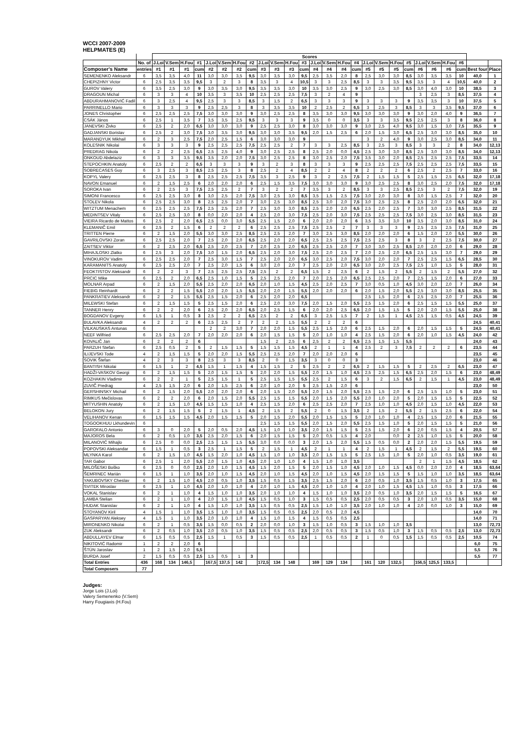WCCI 2007-2009
HELPMATES (E)
| | | Scores | | | | | | | | | | | | | | | | | | | | | | | | | |
| --- | --- | --- | --- | --- | --- | --- | --- | --- | --- | --- | --- | --- | --- | --- | --- | --- | --- | --- | --- | --- | --- | --- | --- | --- | --- | --- | --- |
| | No. of | J.Loi | V.Sem | H.Fou | #1 | J.Loi | V.Sem | H.Fou | #2 | J.Loi | V.Sem | H.Fou | #3 | J.Loi | V.Sem | H.Fou | #4 | J.Loi | V.Sem | H.Fou | #5 | J.Loi | V.Sem | H.Fou | #6 | | |
| Composer's Name | entries | #1 | #1 | #1 | cum | #2 | #2 | #2 | cum | #3 | #3 | #3 | cum | #4 | #4 | #4 | cum | #5 | #5 | #5 | cum | #6 | #6 | #6 | cum | Best four | Place |
| SEMENENKO Aleksandr | 6 | 3,5 | 3,5 | 4,0 | 11 | 3,0 | 3,0 | 3,5 | 9,5 | 3,0 | 3,5 | 3,0 | 9,5 | 2,5 | 3,5 | 2,0 | 8 | 2,5 | 3,0 | 3,0 | 8,5 | 3,0 | 3,5 | 3,5 | 10 | 40,0 | 1 |
| CHEPIZHNY Victor | 6 | 2,5 | 3,5 | 3,5 | 9,5 | 3 | 2 | 3 | 8 | 3,5 | 3 | 4 | 10,5 | 3 | 3 | 2,5 | 8,5 | 3 | 3 | 3,5 | 9,5 | 3,5 | 3 | 4 | 10,5 | 40,0 | 2 |
| GUROV Valery | 6 | 3,5 | 2,5 | 3,0 | 9 | 3,0 | 3,5 | 3,0 | 9,5 | 3,5 | 3,5 | 3,0 | 10 | 3,5 | 3,0 | 2,5 | 9 | 3,0 | 2,5 | 3,0 | 8,5 | 3,0 | 4,0 | 3,0 | 10 | 38,5 | 3 |
| DRAGOUN Michal | 6 | 3 | 3 | 4 | 10 | 3,5 | 3 | 3,5 | 10 | 2,5 | 2,5 | 2,5 | 7,5 | 3 | 2 | 4 | 9 | | | | | 3 | 2,5 | 3 | 8,5 | 37,5 | 4 |
| ABDURAHMANOVIĆ Fadil | 6 | 3 | 2,5 | 4 | 9,5 | 2,5 | 3 | 3 | 8,5 | 3 | 1,5 | 2 | 6,5 | 3 | 3 | 3 | 9 | 3 | 3 | 3 | 9 | 3,5 | 3,5 | 3 | 10 | 37,5 | 5 |
| PARRINELLO Mario | 6 | 3 | 3 | 3 | 9 | 2,5 | 2,5 | 3 | 8 | 3 | 3,5 | 3,5 | 10 | 2 | 2,5 | 2 | 6,5 | 3 | 2,5 | 3 | 8,5 | 3 | 3 | 3,5 | 9,5 | 37,0 | 6 |
| JONES Christopher | 6 | 2,5 | 2,5 | 2,5 | 7,5 | 3,0 | 3,0 | 3,0 | 9 | 3,0 | 2,5 | 2,5 | 8 | 3,5 | 3,0 | 3,0 | 9,5 | 3,0 | 3,0 | 3,0 | 9 | 3,0 | 2,0 | 4,0 | 9 | 36,5 | 7 |
| CSÁK János | 6 | 2,5 | 1 | 3,5 | 7 | 3,5 | 3,5 | 2,5 | 9,5 | 3 | 3 | 3 | 9 | 3,5 | 0 | 0 | 3,5 | 3 | 3 | 3,5 | 9,5 | 2,5 | 2,5 | 3 | 8 | 36,0 | 8 |
| JANEVSKI Živko | 6 | 2,5 | 2 | 2,0 | 6,5 | 3,0 | 3,0 | 3,0 | 9 | 2,5 | 2,5 | 3,0 | 8 | 3,0 | 3,0 | 3,0 | 9 | 3,0 | 2,5 | 4,0 | 9,5 | 3,0 | 1,5 | 3,0 | 7,5 | 35,5 | 9 |
| GADJANSKI Borislav | 6 | 2,5 | 2 | 3,0 | 7,5 | 3,0 | 3,5 | 3,0 | 9,5 | 3,0 | 3,0 | 3,5 | 9,5 | 2,0 | 1,5 | 2,5 | 6 | 2,0 | 1,5 | 3,0 | 6,5 | 2,5 | 3,0 | 3,0 | 8,5 | 35,0 | 10 |
| MARANDYUK Mikhail | 6 | 2 | 3 | 2,5 | 7,5 | 2,0 | 2,5 | 1,5 | 6 | 3,0 | 3,0 | 3,0 | 9 | | | | | 3 | 2 | 4,0 | 9 | 3,0 | 2,5 | 3,0 | 8,5 | 34,0 | 11 |
| KOLESNIK Nikolai | 6 | 3 | 3 | 3 | 9 | 2,5 | 2,5 | 2,5 | 7,5 | 2,5 | 2,5 | 2 | 7 | 3 | 3 | 2,5 | 8,5 | 3 | 2,5 | 3 | 8,5 | 3 | 3 | 2 | 8 | 34,0 | 12,13 |
| PREDRAG Nikola | 6 | 2 | 2 | 2,5 | 6,5 | 2,5 | 2,5 | 4,0 | 9 | 3,0 | 2,5 | 2,5 | 8 | 2,5 | 2,0 | 0,0 | 4,5 | 2,5 | 3,0 | 3,0 | 8,5 | 2,5 | 3,0 | 3,0 | 8,5 | 34,0 | 12,13 |
| ONKOUD Abdelaziz | 6 | 3 | 3 | 3,5 | 9,5 | 3,5 | 2,0 | 2,0 | 7,5 | 3,0 | 2,5 | 2,5 | 8 | 3,0 | 2,5 | 2,0 | 7,5 | 3,5 | 3,0 | 2,0 | 8,5 | 2,5 | 2,5 | 2,5 | 7,5 | 33,5 | 14 |
| STEPOCHKIN Anatoly | 6 | 2,5 | 2 | 2 | 6,5 | 3 | 3 | 3 | 9 | 3 | 2 | 3 | 8 | 3 | 3 | 3 | 9 | 2,5 | 2,5 | 2,5 | 7,5 | 2,5 | 2,5 | 2,5 | 7,5 | 33,5 | 15 |
| SOBRECASES Guy | 6 | 3 | 2,5 | 3 | 8,5 | 2,5 | 2,5 | 3 | 8 | 2,5 | 2 | 4 | 8,5 | 2 | 2 | 4 | 8 | 2 | 2 | 2 | 6 | 2,5 | 2 | 2,5 | 7 | 33,0 | 16 |
| KOPYL Valery | 6 | 2,5 | 2,5 | 3 | 8 | 2,5 | 2,5 | 2,5 | 7,5 | 3,5 | 3 | 2,5 | 9 | 3 | 2 | 2,5 | 7,5 | 2 | 1,5 | 1,5 | 5 | 2,5 | 1,5 | 2,5 | 6,5 | 32,0 | 17,18 |
| NAVON Emanuel | 6 | 2 | 1,5 | 2,5 | 6 | 2,0 | 2,0 | 2,0 | 6 | 2,5 | 1,5 | 3,5 | 7,5 | 3,0 | 3,0 | 3,0 | 9 | 3,0 | 2,5 | 2,5 | 8 | 3,0 | 2,5 | 2,0 | 7,5 | 32,0 | 17,18 |
| SOROKA Ivan | 6 | 2 | 2,5 | 3 | 7,5 | 2,5 | 2,5 | 2 | 7 | 3 | 2 | 2 | 7 | 3,5 | 3 | 2 | 8,5 | 3 | 3 | 2,5 | 8,5 | 2,5 | 3 | 2 | 7,5 | 32,0 | 19 |
| SIMONI Francesco | 6 | 2,5 | 2,5 | 3,0 | 8 | 3,0 | 2,5 | 2,0 | 7,5 | 3,0 | 2,5 | 3,0 | 8,5 | 3,5 | 1,5 | 2,5 | 7,5 | 3,0 | 2,0 | 3,0 | 8 | 3,0 | 1,5 | 2,5 | 7 | 32,0 | 20 |
| STOLEV Nikola | 6 | 2,5 | 2,5 | 3,0 | 8 | 2,5 | 2,5 | 2,0 | 7 | 3,0 | 2,5 | 3,0 | 8,5 | 2,5 | 3,0 | 2,0 | 7,5 | 3,0 | 2,5 | 2,5 | 8 | 2,5 | 2,0 | 2,0 | 6,5 | 32,0 | 21 |
| WITZTUM Menachem | 6 | 2,5 | 2,5 | 2,5 | 7,5 | 2,5 | 2,5 | 2,0 | 7 | 2,5 | 3,0 | 3,0 | 8,5 | 2,5 | 2,0 | 2,0 | 6,5 | 2,5 | 2,0 | 2,5 | 7 | 3,0 | 3,0 | 2,5 | 8,5 | 31,5 | 22 |
| MEDINTSEV Vitaly | 6 | 2,5 | 2,5 | 3,0 | 8 | 0,0 | 2,0 | 2,0 | 4 | 2,5 | 2,0 | 3,0 | 7,5 | 2,5 | 2,0 | 3,0 | 7,5 | 2,5 | 2,5 | 2,5 | 7,5 | 3,0 | 2,5 | 3,0 | 8,5 | 31,5 | 23 |
| VIEIRA Ricardo de Mattos | 6 | 2,5 | 2 | 2,0 | 6,5 | 2,5 | 0,0 | 3,0 | 5,5 | 2,5 | 1,5 | 2,0 | 6 | 2,0 | 2,0 | 2,0 | 6 | 3,5 | 3,5 | 3,0 | 10 | 3,5 | 2,0 | 3,0 | 8,5 | 31,0 | 24 |
| KLEMANIČ Emil | 6 | 2,5 | 2 | 1,5 | 6 | 2 | 2 | 2 | 6 | 2,5 | 2,5 | 2,5 | 7,5 | 2,5 | 2,5 | 2 | 7 | 3 | 3 | 3 | 9 | 2,5 | 2,5 | 2,5 | 7,5 | 31,0 | 25 |
| TRITTEN Pierre | 6 | 2 | 1,5 | 2,0 | 5,5 | 3,0 | 3,0 | 2,5 | 8,5 | 2,5 | 2,5 | 2,0 | 7 | 3,0 | 2,5 | 3,0 | 8,5 | 2,0 | 2,0 | 2,0 | 6 | 1,5 | 2,0 | 2,0 | 5,5 | 30,0 | 26 |
| GAVRILOVSKI Zoran | 6 | 2,5 | 2,5 | 2,0 | 7 | 2,5 | 2,0 | 2,0 | 6,5 | 2,5 | 2,0 | 2,0 | 6,5 | 2,5 | 2,5 | 2,5 | 7,5 | 2,5 | 2,5 | 3 | 8 | 3 | 2 | 2,5 | 7,5 | 30,0 | 27 |
| ZAITSEV Viktor | 6 | 2 | 2,5 | 2,0 | 6,5 | 2,5 | 2,0 | 2,5 | 7 | 2,0 | 2,5 | 2,0 | 6,5 | 2,5 | 2,5 | 2,0 | 7 | 3,0 | 3,0 | 2,5 | 8,5 | 2,0 | 2,0 | 2,0 | 6 | 29,0 | 28 |
| MIHAJLOSKI Zlatko | 6 | 2,5 | 3 | 2,0 | 7,5 | 3,0 | 1,5 | 2,0 | 6,5 | 2,5 | 2,0 | 3,0 | 7,5 | 2,5 | 2,0 | 2,5 | 7 | 2,0 | 2,5 | 2,0 | 6,5 | 2,5 | 1,5 | 3,0 | 7 | 29,0 | 29 |
| VINOKUROV Vadim | 6 | 2,5 | 2,5 | 2,0 | 7 | 2,5 | 3,0 | 1,5 | 7 | 2,5 | 2,0 | 2,0 | 6,5 | 3,0 | 2,5 | 2,0 | 7,5 | 3,0 | 2,0 | 2,0 | 7 | 2,5 | 2,5 | 1,5 | 6,5 | 28,5 | 30 |
| KARAMANITS Anatoly | 6 | 2,5 | 2,5 | 2,0 | 7 | 2,5 | 2,0 | 1,5 | 6 | 3,0 | 2,0 | 2,0 | 7 | 2,5 | 2,0 | 2,0 | 6,5 | 3,0 | 2,0 | 2,5 | 7,5 | 2,5 | 1,0 | 1,5 | 5 | 28,0 | 31 |
| FEOKTISTOV Aleksandr | 6 | 2 | 2 | 3 | 7 | 2,5 | 2,5 | 2,5 | 7,5 | 2,5 | 2 | 2 | 6,5 | 1,5 | 2 | 2,5 | 6 | 2 | 1,5 | 2 | 5,5 | 2 | 1,5 | 2 | 5,5 | 27,0 | 32 |
| PRCIC Mike | 6 | 2,5 | 2 | 2,0 | 6,5 | 2,5 | 1,0 | 1,5 | 5 | 2,5 | 2,5 | 2,0 | 7 | 2,0 | 2,5 | 2,0 | 6,5 | 2,5 | 2,5 | 2,0 | 7 | 2,5 | 1,5 | 2,0 | 6 | 27,0 | 33 |
| MOLNAR Arpad | 6 | 2 | 1,5 | 2,0 | 5,5 | 2,5 | 2,0 | 2,0 | 6,5 | 2,0 | 1,0 | 1,5 | 4,5 | 2,5 | 2,0 | 2,5 | 7 | 3,0 | 0,5 | 1,0 | 4,5 | 3,0 | 2,0 | 2,0 | 7 | 26,0 | 34 |
| FIEBIG Reinhardt | 6 | 2 | 2 | 1,5 | 5,5 | 2,0 | 2,0 | 1,5 | 5,5 | 2,0 | 2,0 | 1,5 | 5,5 | 2,0 | 2,0 | 2,0 | 6 | 2,0 | 1,5 | 2,0 | 5,5 | 2,5 | 3,0 | 3,0 | 8,5 | 25,5 | 35 |
| PANKRATIEV Aleksandr | 6 | 2 | 2 | 1,5 | 5,5 | 2,5 | 1,5 | 2,0 | 6 | 2,5 | 2,0 | 2,0 | 6,5 | | | | | 2,5 | 1,5 | 2,0 | 6 | 2,5 | 2,5 | 2,0 | 7 | 25,5 | 36 |
| MILEWSKI Stefan | 6 | 2 | 1,5 | 1,5 | 5 | 2,5 | 1,5 | 2,0 | 6 | 2,5 | 2,0 | 3,0 | 7,5 | 2,0 | 1,5 | 2,0 | 5,5 | 2,5 | 1,5 | 2,0 | 6 | 2,5 | 1,5 | 1,5 | 5,5 | 25,0 | 37 |
| TANNER Henry | 6 | 2 | 2 | 2,0 | 6 | 2,5 | 2,0 | 2,0 | 6,5 | 2,0 | 2,5 | 1,5 | 6 | 2,0 | 2,0 | 2,5 | 6,5 | 2,0 | 1,5 | 1,5 | 5 | 2,0 | 2,0 | 1,5 | 5,5 | 25,0 | 38 |
| BOGDANOV Evgeny | 6 | 1,5 | 1 | 0,5 | 3 | 2,5 | 2 | 2 | 6,5 | 2,5 | 2 | 2 | 6,5 | 3 | 2,5 | 1,5 | 7 | 2 | 1,5 | 1 | 4,5 | 2,5 | 1,5 | 0,5 | 4,5 | 24,5 | 39 |
| BULAVKA Aleksandr | 4 | 2 | 2 | 2 | 6 | 2,5 | 2,5 | 2 | 7 | 2 | 2 | 1,5 | 5,5 | 2 | 2 | 2 | 6 | | | | | | | | | 24,5 | 40,41 |
| VILKAUSKAS Antunas | 6 | | | | | 2 | 2 | 3,0 | 7 | 2,0 | 2,0 | 1,5 | 5,5 | 2,5 | 1,5 | 2,0 | 6 | 2,5 | 1,5 | 2,0 | 6 | 2,0 | 1,5 | 1,5 | 5 | 24,5 | 40,41 |
| NEEF Wilfried | 6 | 2,5 | 2,5 | 2,0 | 7 | 2,0 | 2,0 | 2,0 | 6 | 2,0 | 1,5 | 1,5 | 5 | 2,0 | 1,0 | 1,0 | 4 | 2,5 | 1,5 | 2,0 | 6 | 2,0 | 1,0 | 1,5 | 4,5 | 24,0 | 42 |
| KOVALIČ Jan | 6 | 2 | 2 | 2 | 6 | | | | | 1,5 | 2 | 2,5 | 6 | 2,5 | 2 | 2 | 6,5 | 2,5 | 1,5 | 1,5 | 5,5 | | | | | 24,0 | 43 |
| PARZUH Stefan | 6 | 2,5 | 0,5 | 2 | 5 | 2 | 1,5 | 1,5 | 5 | 1,5 | 1,5 | 1,5 | 4,5 | 2 | 1 | 1 | 4 | 2,5 | 2 | 3 | 7,5 | 2 | 2 | 2 | 6 | 23,5 | 44 |
| ILIJEVSKI Tode | 4 | 2 | 1,5 | 1,5 | 5 | 2,0 | 2,0 | 1,5 | 5,5 | 2,5 | 2,5 | 2,0 | 7 | 2,0 | 2,0 | 2,0 | 6 | | | | | | | | | 23,5 | 45 |
| SOVIK Štefan | 4 | 2 | 3 | 3 | 8 | 2,5 | 3 | 3 | 8,5 | 2 | 0 | 1,5 | 3,5 | 3 | 0 | 0 | 3 | | | | | | | | | 23,0 | 46 |
| BANTISH Nikolai | 6 | 1,5 | 1 | 2 | 4,5 | 1,5 | 1 | 1,5 | 4 | 1,5 | 1,5 | 2 | 5 | 2,5 | 2 | 2 | 6,5 | 2 | 1,5 | 1,5 | 5 | 2 | 2,5 | 2 | 6,5 | 23,0 | 47 |
| HADŽI-VASKOV Georgi | 6 | 2 | 1,5 | 1,5 | 5 | 2,0 | 1,5 | 1,5 | 5 | 2,0 | 2,0 | 1,5 | 5,5 | 2,0 | 1,5 | 1,0 | 4,5 | 2,5 | 2,5 | 1,5 | 6,5 | 2,5 | 2,0 | 1,5 | 6 | 23,0 | 48,49 |
| KOZHAKIN Vladimir | 6 | 2 | 2 | 1 | 5 | 2,5 | 1,5 | 1 | 5 | 2,5 | 1,5 | 1,5 | 5,5 | 2,5 | 2 | 1,5 | 6 | 3 | 2 | 1,5 | 6,5 | 2 | 1,5 | 1 | 4,5 | 23,0 | 48,49 |
| ZUVIČ Predrag | 4 | 2,5 | 1,5 | 2,0 | 6 | 2,0 | 1,5 | 2,5 | 6 | 2,0 | 1,0 | 2,0 | 5 | 2,5 | 1,5 | 2,0 | 6 | | | | | | | | | 23,0 | 50 |
| GERSHINSKY Michail | 6 | 2 | 1,5 | 2,0 | 5,5 | 2,0 | 2,0 | 2,0 | 6 | 2,0 | 1,5 | 2,0 | 5,5 | 2,0 | 1,5 | 2,0 | 5,5 | 2,5 | 1,5 | 2,0 | 6 | 2,5 | 1,5 | 1,0 | 5 | 23,0 | 51 |
| RIMKUS Mečislovas | 6 | 2 | 2 | 2,0 | 6 | 2,0 | 1,5 | 2,0 | 5,5 | 2,5 | 1,5 | 1,5 | 5,5 | 2,0 | 1,5 | 2,0 | 5,5 | 2,0 | 1,0 | 2,0 | 5 | 2,0 | 1,5 | 1,5 | 5 | 22,5 | 52 |
| MITYUSHIN Anatoly | 6 | 2 | 1,5 | 1,0 | 4,5 | 1,5 | 1,5 | 1,0 | 4 | 2,5 | 1,5 | 2,0 | 6 | 2,5 | 2,5 | 2,0 | 7 | 2,5 | 1,0 | 1,0 | 4,5 | 2,0 | 1,5 | 1,0 | 4,5 | 22,0 | 53 |
| BELOKON Jury | 6 | 2 | 1,5 | 1,5 | 5 | 2 | 1,5 | 1 | 4,5 | 2 | 1,5 | 2 | 5,5 | 2 | 0 | 1,5 | 3,5 | 2 | 1,5 | 2 | 5,5 | 2 | 1,5 | 2,5 | 6 | 22,0 | 54 |
| VELIHANOV Kenan | 6 | 1,5 | 1,5 | 1,5 | 4,5 | 2,0 | 1,5 | 1,5 | 5 | 2,0 | 1,5 | 2,0 | 5,5 | 2,0 | 1,5 | 1,5 | 5 | 2,0 | 1,0 | 1,0 | 4 | 2,5 | 1,5 | 2,0 | 6 | 21,5 | 55 |
| TOGOOKHUU Lkhundevin | 6 | | | | | | | | | 2,5 | 1,5 | 1,5 | 5,5 | 2,0 | 1,5 | 2,0 | 5,5 | 2,5 | 1,5 | 1,0 | 5 | 2,0 | 1,5 | 1,5 | 5 | 21,0 | 56 |
| GAROFALO Antonio | 6 | 3 | 0 | 2,0 | 5 | 2,0 | 0,5 | 2,0 | 4,5 | 1,5 | 1,0 | 1,0 | 3,5 | 2,0 | 1,5 | 1,5 | 5 | 2,5 | 1,5 | 2,0 | 6 | 2,0 | 0,5 | 1,5 | 4 | 20,5 | 57 |
| MAJOROS Bela | 6 | 2 | 0,5 | 1,0 | 3,5 | 2,5 | 2,0 | 1,5 | 6 | 2,0 | 1,5 | 1,5 | 5 | 2,0 | 0,5 | 1,5 | 4 | 2,0 | | 0,0 | 2 | 2,5 | 1,0 | 1,5 | 5 | 20,0 | 58 |
| MILANOVIĆ Mihajlo | 6 | 2,5 | 0 | 0,0 | 2,5 | 2,5 | 1,5 | 1,5 | 5,5 | 3,0 | 0,0 | 0,0 | 3 | 2,0 | 1,5 | 2,0 | 5,5 | 1,5 | 0,5 | 0,0 | 2 | 2,0 | 2,0 | 1,5 | 5,5 | 19,5 | 59 |
| POPOVSKI Aleksandar | 6 | 1,5 | 1 | 0,5 | 3 | 2,5 | 1 | 1,5 | 5 | 2 | 1,5 | 1 | 4,5 | 2 | 1 | 1 | 4 | 2 | 1,5 | 1 | 4,5 | 2 | 1,5 | 2 | 5,5 | 19,5 | 60 |
| MLYNKA Karol | 6 | 2 | 1,5 | 1,0 | 4,5 | 1,5 | 2,0 | 1,0 | 4,5 | 1,5 | 1,0 | 1,0 | 3,5 | 2,0 | 1,5 | 1,5 | 5 | 2,5 | 1,5 | 1,0 | 5 | 2,0 | 1,0 | 0,5 | 3,5 | 19,0 | 61 |
| TAR Gabor | 6 | 2,5 | 1 | 2,0 | 5,5 | 2,0 | 1,5 | 1,0 | 4,5 | 2,0 | 1,0 | 1,0 | 4 | 1,5 | 1,0 | 1,0 | 3,5 | | | | | 2 | 1 | 1,5 | 4,5 | 18,5 | 62 |
| MILOŠESKI Boško | 6 | 2,5 | 0 | 0,0 | 2,5 | 2,0 | 1,0 | 1,5 | 4,5 | 1,5 | 2,0 | 1,5 | 5 | 2,0 | 1,5 | 1,0 | 4,5 | 2,0 | 1,0 | 1,5 | 4,5 | 0,0 | 2,0 | 2,0 | 4 | 18,5 | 63,64 |
| ŠEMRINEC Marián | 6 | 1,5 | 1 | 1,0 | 3,5 | 2,0 | 1,0 | 1,5 | 4,5 | 2,0 | 1,0 | 1,5 | 4,5 | 2,0 | 1,0 | 1,5 | 4,5 | 2,0 | 1,5 | 1,5 | 5 | 1,5 | 1,0 | 1,0 | 3,5 | 18,5 | 63,64 |
| YAKUBOVSKY Cheslav | 6 | 2 | 1,5 | 1,0 | 4,5 | 2,0 | 0,5 | 1,0 | 3,5 | 1,5 | 0,5 | 1,5 | 3,5 | 2,5 | 1,5 | 2,0 | 6 | 2,0 | 0,5 | 1,0 | 3,5 | 1,5 | 0,5 | 1,0 | 3 | 17,5 | 65 |
| SVITEK Miroslav | 6 | 2,5 | 1 | 1,0 | 4,5 | 2,0 | 1,0 | 1,0 | 4 | 2,0 | 1,0 | 1,5 | 4,5 | 2,0 | 1,0 | 1,0 | 4 | 2,0 | 1,0 | 1,5 | 4,5 | 1,5 | 1,0 | 0,5 | 3 | 17,5 | 66 |
| VOKAL Stanislav | 6 | 2 | 1 | 1,0 | 4 | 1,5 | 1,0 | 1,0 | 3,5 | 2,0 | 1,0 | 1,0 | 4 | 1,5 | 1,0 | 1,0 | 3,5 | 2,0 | 0,5 | 1,0 | 3,5 | 2,0 | 1,5 | 1,5 | 5 | 16,5 | 67 |
| LAMBA Stelian | 6 | 2 | 1 | 1,0 | 4 | 2,0 | 1,5 | 1,0 | 4,5 | 1,5 | 0,5 | 1,0 | 3 | 1,5 | 0,5 | 0,5 | 2,5 | 2,0 | 0,5 | 0,5 | 3 | 2,0 | 1,0 | 0,5 | 3,5 | 15,0 | 68 |
| HUDAK Stanislav | 6 | 2 | 1 | 1,0 | 4 | 1,5 | 1,0 | 1,0 | 3,5 | 1,5 | 0,5 | 0,5 | 2,5 | 1,5 | 1,0 | 1,0 | 3,5 | 2,0 | 1,0 | 1,0 | 4 | 2,0 | 0,0 | 1,0 | 3 | 15,0 | 69 |
| STOYANOV Kiril | 4 | 1,5 | 1 | 1,0 | 3,5 | 1,5 | 1,0 | 1,0 | 3,5 | 1,5 | 0,5 | 0,5 | 2,5 | 2,0 | 0,5 | 2,0 | 4,5 | | | | | | | | | 14,0 | 70 |
| GASPARYAN Aleksey | 4 | 1,5 | 1 | 1,0 | 3,5 | 2,0 | 1,0 | 1,0 | 4 | 1,5 | 1,0 | 1,5 | 4 | 1,5 | 0,5 | 0,5 | 2,5 | | | | | | | | | 14,0 | 71 |
| MIRONENKO Nikolai | 6 | 2 | 1 | 0,5 | 3,5 | 1,5 | 0,0 | 0,5 | 2 | 2,0 | 0,0 | 1,0 | 3 | 1,5 | 1,0 | 0,5 | 3 | 1,5 | 1,0 | 1,0 | 3,5 | | | | | 13,0 | 72,73 |
| ZUK Aleksandr | 6 | 2 | 0,5 | 1,0 | 3,5 | 2,0 | 0,5 | 1,0 | 3,5 | 1,5 | 0,5 | 0,5 | 2,5 | 2,0 | 0,5 | 0,5 | 3 | 1,5 | 0,5 | 1,0 | 3 | 1,5 | 0,5 | 0,5 | 2,5 | 13,0 | 72,73 |
| ABDULLAYEV Elmar | 6 | 1,5 | 0,5 | 0,5 | 2,5 | 1,5 | 1 | 0,5 | 3 | 1,5 | 0,5 | 0,5 | 2,5 | 1 | 0,5 | 0,5 | 2 | 1 | 0 | 0,5 | 1,5 | 1,5 | 0,5 | 0,5 | 2,5 | 10,5 | 74 |
| NIKITOVIĆ Radomir | 1 | 2 | 2 | 2,0 | 6 | | | | | | | | | | | | | | | | | | | | | 6,0 | 75 |
| ŠTÚN Jaroslav | 1 | 2 | 1,5 | 2,0 | 5,5 | | | | | | | | | | | | | | | | | | | | | 5,5 | 76 |
| BURDA Josef | 2 | 1,5 | 0,5 | 0,5 | 2,5 | 1,5 | 0,5 | 1 | 3 | | | | | | | | | | | | | | | | | 5,5 | 77 |
| Total Entries | 436 | 168 | 134 | 146,5 | | 167,5 | 137,5 | 142 | | 172,5 | 134 | 148 | | 169 | 129 | 134 | | 161 | 120 | 132,5 | | 156,5 | 125,5 | 133,5 | | | |
| Total Composers | 77 | | | | | | | | | | | | | | | | | | | | | | | | | | |
Judges:
Jorge Lois (J.Loi)
Valery Semenenko (V.Sem)
Harry Fougiaxis (H.Fou)